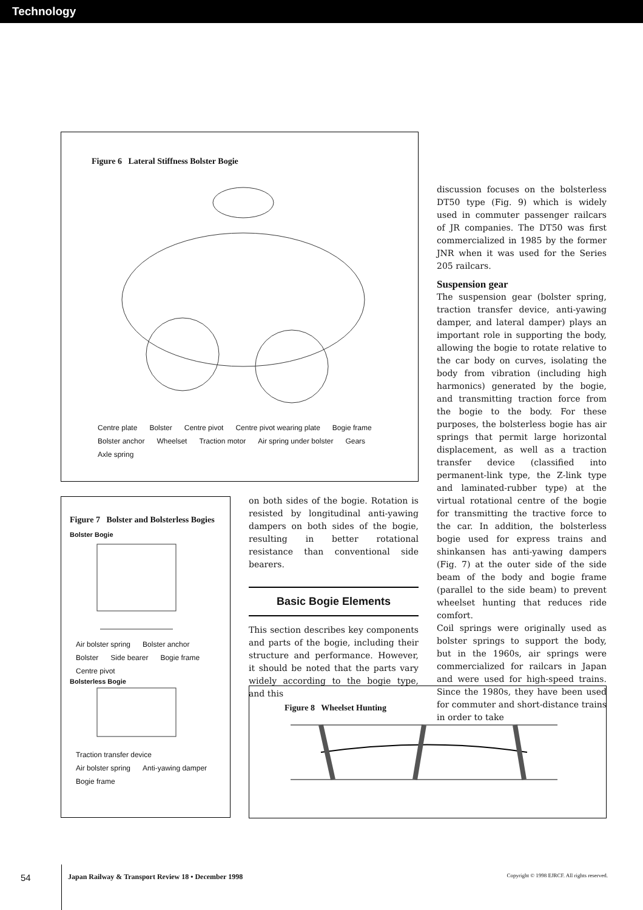Technology
Figure 6 Lateral Stiffness Bolster Bogie
Centre plate Bolster Centre pivot Centre pivot wearing plate Bogie frame Bolster anchor Wheelset Traction motor Air spring under bolster Gears Axle spring
Figure 7 Bolster and Bolsterless Bogies
Bolster Bogie
Air bolster spring Bolster anchor Bolster Side bearer Bogie frame Centre pivot
Bolsterless Bogie
Traction transfer device Air bolster spring Anti-yawing damper Bogie frame
on both sides of the bogie. Rotation is resisted by longitudinal anti-yawing dampers on both sides of the bogie, resulting in better rotational resistance than conventional side bearers.
Basic Bogie Elements
This section describes key components and parts of the bogie, including their structure and performance. However, it should be noted that the parts vary widely according to the bogie type, and this
discussion focuses on the bolsterless DT50 type (Fig. 9) which is widely used in commuter passenger railcars of JR companies. The DT50 was first commercialized in 1985 by the former JNR when it was used for the Series 205 railcars.
Suspension gear
The suspension gear (bolster spring, traction transfer device, anti-yawing damper, and lateral damper) plays an important role in supporting the body, allowing the bogie to rotate relative to the car body on curves, isolating the body from vibration (including high harmonics) generated by the bogie, and transmitting traction force from the bogie to the body. For these purposes, the bolsterless bogie has air springs that permit large horizontal displacement, as well as a traction transfer device (classified into permanent-link type, the Z-link type and laminated-rubber type) at the virtual rotational centre of the bogie for transmitting the tractive force to the car. In addition, the bolsterless bogie used for express trains and shinkansen has anti-yawing dampers (Fig. 7) at the outer side of the side beam of the body and bogie frame (parallel to the side beam) to prevent wheelset hunting that reduces ride comfort.
Coil springs were originally used as bolster springs to support the body, but in the 1960s, air springs were commercialized for railcars in Japan and were used for high-speed trains. Since the 1980s, they have been used for commuter and short-distance trains in order to take
Figure 8 Wheelset Hunting
54
Japan Railway & Transport Review 18 • December 1998
Copyright © 1998 EJRCF. All rights reserved.